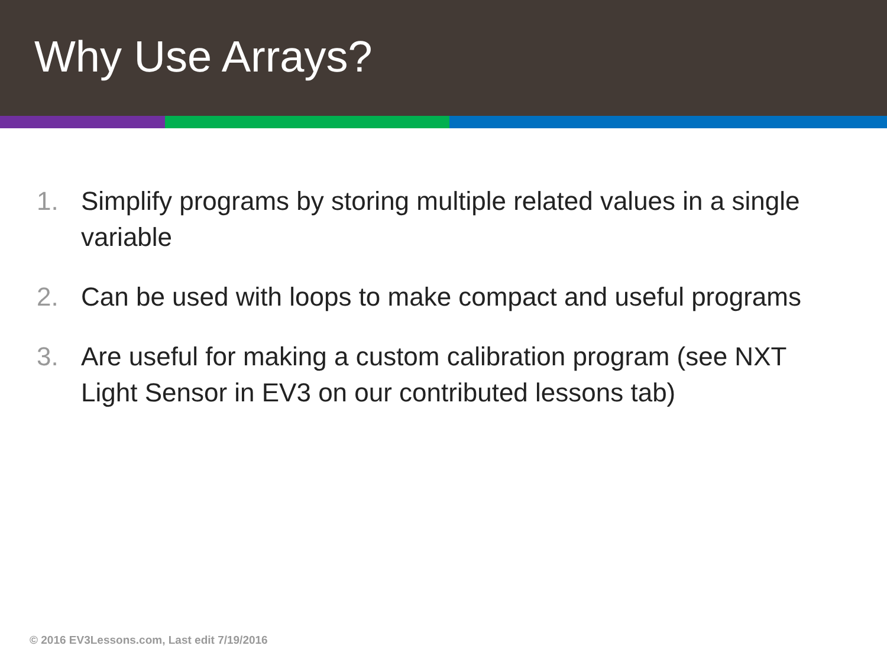Why Use Arrays?
1. Simplify programs by storing multiple related values in a single variable
2. Can be used with loops to make compact and useful programs
3. Are useful for making a custom calibration program (see NXT Light Sensor in EV3 on our contributed lessons tab)
© 2016 EV3Lessons.com, Last edit 7/19/2016